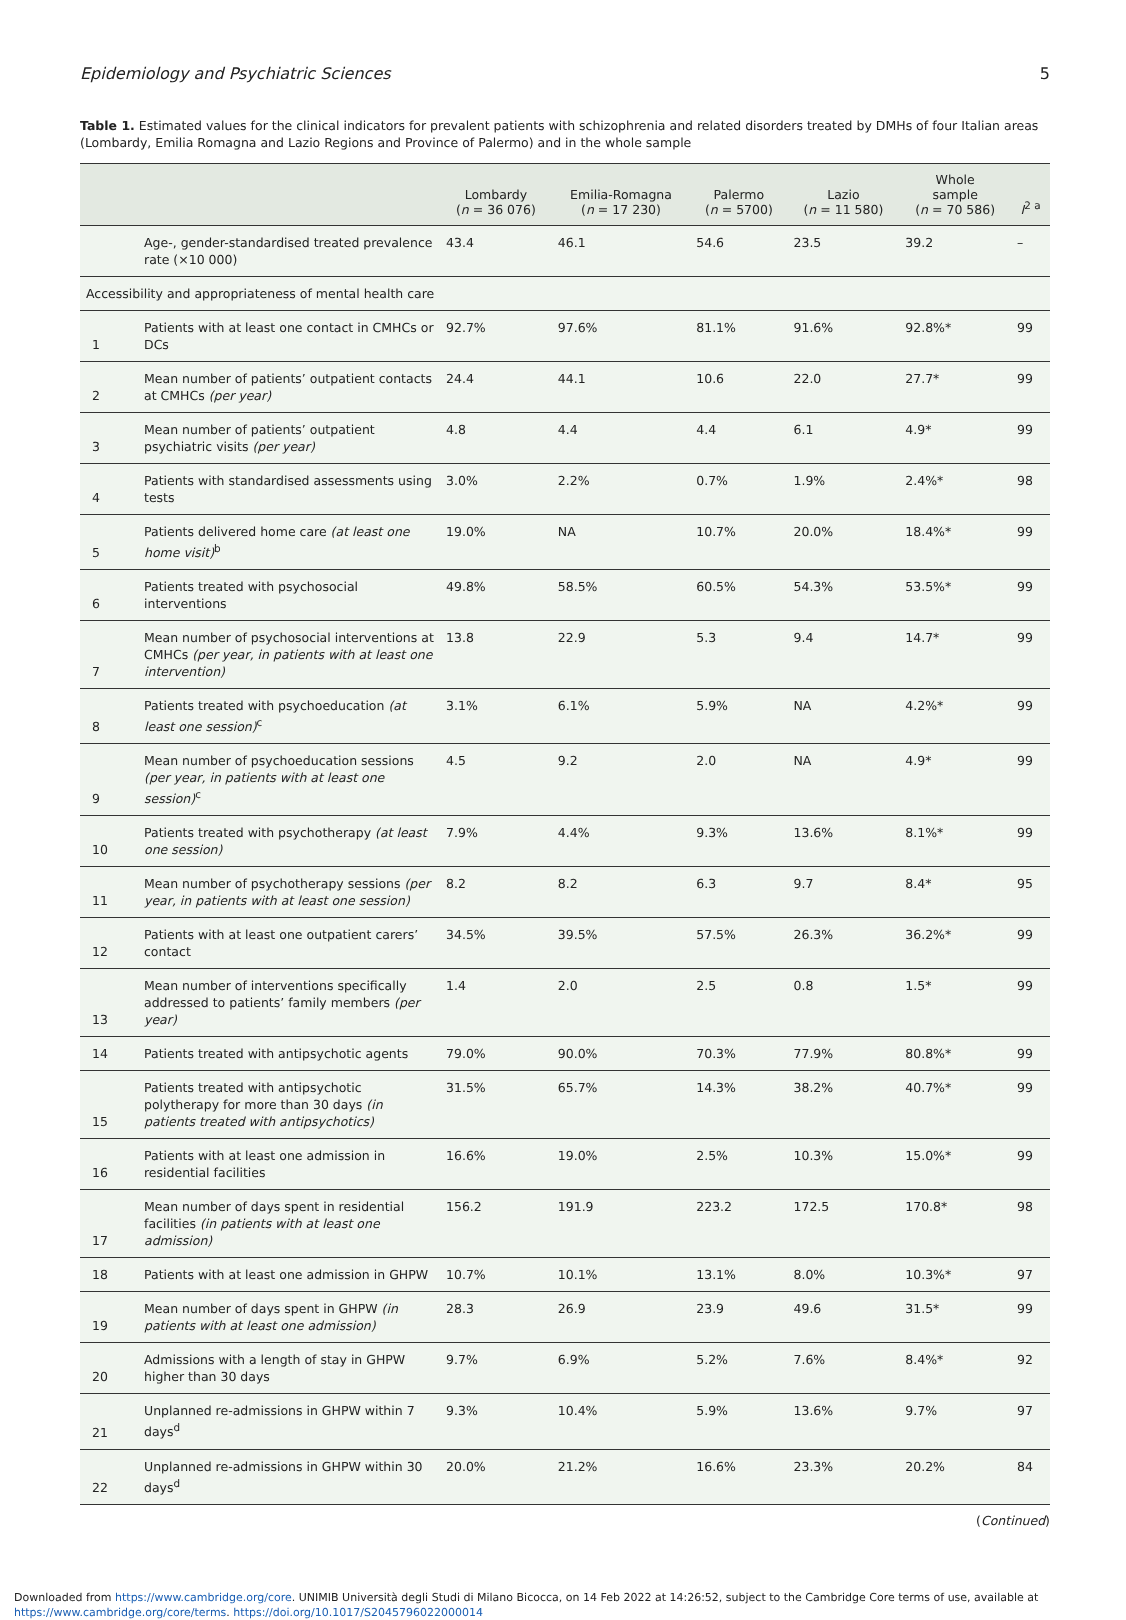Epidemiology and Psychiatric Sciences 5
Table 1. Estimated values for the clinical indicators for prevalent patients with schizophrenia and related disorders treated by DMHs of four Italian areas (Lombardy, Emilia Romagna and Lazio Regions and Province of Palermo) and in the whole sample
| | | Lombardy ( n = 36 076) | Emilia-Romagna ( n = 17 230) | Palermo ( n = 5700) | Lazio ( n = 11 580) | Whole sample ( n = 70 586) | I<sup>2 a</sup> |
| --- | --- | --- | --- | --- | --- | --- | --- |
| | Age-, gender-standardised treated prevalence rate (×10 000) | 43.4 | 46.1 | 54.6 | 23.5 | 39.2 | – |
| Accessibility and appropriateness of mental health care | | | | | | | |
| 1 | Patients with at least one contact in CMHCs or DCs | 92.7% | 97.6% | 81.1% | 91.6% | 92.8%* | 99 |
| 2 | Mean number of patients’ outpatient contacts at CMHCs (per year) | 24.4 | 44.1 | 10.6 | 22.0 | 27.7* | 99 |
| 3 | Mean number of patients’ outpatient psychiatric visits (per year) | 4.8 | 4.4 | 4.4 | 6.1 | 4.9* | 99 |
| 4 | Patients with standardised assessments using tests | 3.0% | 2.2% | 0.7% | 1.9% | 2.4%* | 98 |
| 5 | Patients delivered home care (at least one home visit)<sup>b</sup> | 19.0% | NA | 10.7% | 20.0% | 18.4%* | 99 |
| 6 | Patients treated with psychosocial interventions | 49.8% | 58.5% | 60.5% | 54.3% | 53.5%* | 99 |
| 7 | Mean number of psychosocial interventions at CMHCs (per year, in patients with at least one intervention) | 13.8 | 22.9 | 5.3 | 9.4 | 14.7* | 99 |
| 8 | Patients treated with psychoeducation (at least one session)<sup>c</sup> | 3.1% | 6.1% | 5.9% | NA | 4.2%* | 99 |
| 9 | Mean number of psychoeducation sessions (per year, in patients with at least one session)<sup>c</sup> | 4.5 | 9.2 | 2.0 | NA | 4.9* | 99 |
| 10 | Patients treated with psychotherapy (at least one session) | 7.9% | 4.4% | 9.3% | 13.6% | 8.1%* | 99 |
| 11 | Mean number of psychotherapy sessions (per year, in patients with at least one session) | 8.2 | 8.2 | 6.3 | 9.7 | 8.4* | 95 |
| 12 | Patients with at least one outpatient carers’ contact | 34.5% | 39.5% | 57.5% | 26.3% | 36.2%* | 99 |
| 13 | Mean number of interventions specifically addressed to patients’ family members (per year) | 1.4 | 2.0 | 2.5 | 0.8 | 1.5* | 99 |
| 14 | Patients treated with antipsychotic agents | 79.0% | 90.0% | 70.3% | 77.9% | 80.8%* | 99 |
| 15 | Patients treated with antipsychotic polytherapy for more than 30 days (in patients treated with antipsychotics) | 31.5% | 65.7% | 14.3% | 38.2% | 40.7%* | 99 |
| 16 | Patients with at least one admission in residential facilities | 16.6% | 19.0% | 2.5% | 10.3% | 15.0%* | 99 |
| 17 | Mean number of days spent in residential facilities (in patients with at least one admission) | 156.2 | 191.9 | 223.2 | 172.5 | 170.8* | 98 |
| 18 | Patients with at least one admission in GHPW | 10.7% | 10.1% | 13.1% | 8.0% | 10.3%* | 97 |
| 19 | Mean number of days spent in GHPW (in patients with at least one admission) | 28.3 | 26.9 | 23.9 | 49.6 | 31.5* | 99 |
| 20 | Admissions with a length of stay in GHPW higher than 30 days | 9.7% | 6.9% | 5.2% | 7.6% | 8.4%* | 92 |
| 21 | Unplanned re-admissions in GHPW within 7 days<sup>d</sup> | 9.3% | 10.4% | 5.9% | 13.6% | 9.7% | 97 |
| 22 | Unplanned re-admissions in GHPW within 30 days<sup>d</sup> | 20.0% | 21.2% | 16.6% | 23.3% | 20.2% | 84 |
(Continued)
Downloaded from https://www.cambridge.org/core. UNIMIB Università degli Studi di Milano Bicocca, on 14 Feb 2022 at 14:26:52, subject to the Cambridge Core terms of use, available at
https://www.cambridge.org/core/terms. https://doi.org/10.1017/S2045796022000014